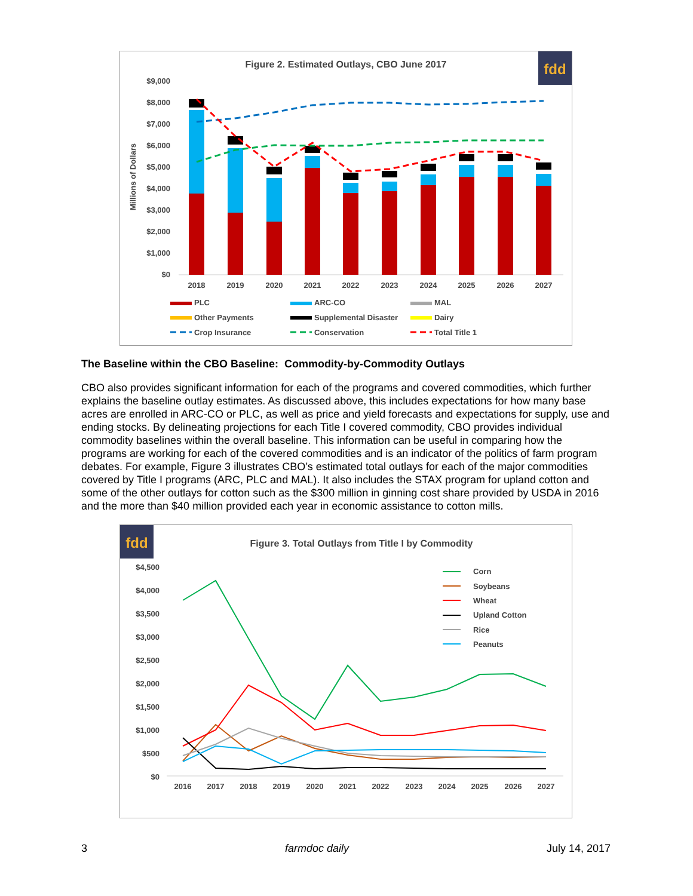fdd
Figure 2. Estimated Outlays, CBO June 2017
$9,000
$8,000
$7,000
$6,000
$5,000
$4,000
$3,000
$2,000
$1,000
$0
Millions of Dollars
2018
2019
2020
2021
2022
2023
2024
2025
2026
2027
PLC
ARC-CO
MAL
Other Payments
Supplemental Disaster
Dairy
Crop Insurance
Conservation
Total Title 1
The Baseline within the CBO Baseline: Commodity-by-Commodity Outlays
CBO also provides significant information for each of the programs and covered commodities, which further explains the baseline outlay estimates. As discussed above, this includes expectations for how many base acres are enrolled in ARC-CO or PLC, as well as price and yield forecasts and expectations for supply, use and ending stocks. By delineating projections for each Title I covered commodity, CBO provides individual commodity baselines within the overall baseline. This information can be useful in comparing how the programs are working for each of the covered commodities and is an indicator of the politics of farm program debates. For example, Figure 3 illustrates CBO’s estimated total outlays for each of the major commodities covered by Title I programs (ARC, PLC and MAL). It also includes the STAX program for upland cotton and some of the other outlays for cotton such as the $300 million in ginning cost share provided by USDA in 2016 and the more than $40 million provided each year in economic assistance to cotton mills.
fdd
Figure 3. Total Outlays from Title I by Commodity
$4,500
$4,000
$3,500
$3,000
$2,500
$2,000
$1,500
$1,000
$500
$0
2016
2017
2018
2019
2020
2021
2022
2023
2024
2025
2026
2027
Corn
Soybeans
Wheat
Upland Cotton
Rice
Peanuts
3 farmdoc daily July 14, 2017